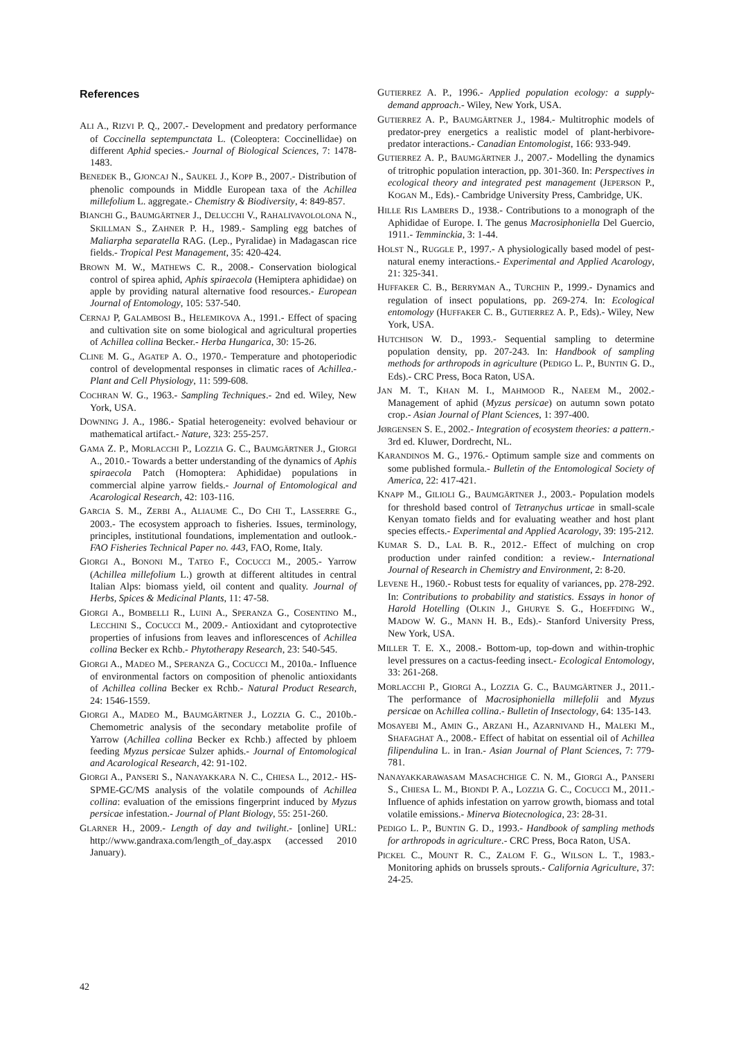References
ALI A., RIZVI P. Q., 2007.- Development and predatory performance of Coccinella septempunctata L. (Coleoptera: Coccinellidae) on different Aphid species.- Journal of Biological Sciences, 7: 1478-1483.
BENEDEK B., GJONCAJ N., SAUKEL J., KOPP B., 2007.- Distribution of phenolic compounds in Middle European taxa of the Achillea millefolium L. aggregate.- Chemistry & Biodiversity, 4: 849-857.
BIANCHI G., BAUMGÄRTNER J., DELUCCHI V., RAHALIVAVOLOLONA N., SKILLMAN S., ZAHNER P. H., 1989.- Sampling egg batches of Maliarpha separatella RAG. (Lep., Pyralidae) in Madagascan rice fields.- Tropical Pest Management, 35: 420-424.
BROWN M. W., MATHEWS C. R., 2008.- Conservation biological control of spirea aphid, Aphis spiraecola (Hemiptera aphididae) on apple by providing natural alternative food resources.- European Journal of Entomology, 105: 537-540.
CERNAJ P, GALAMBOSI B., HELEMIKOVA A., 1991.- Effect of spacing and cultivation site on some biological and agricultural properties of Achillea collina Becker.- Herba Hungarica, 30: 15-26.
CLINE M. G., AGATEP A. O., 1970.- Temperature and photoperiodic control of developmental responses in climatic races of Achillea.- Plant and Cell Physiology, 11: 599-608.
COCHRAN W. G., 1963.- Sampling Techniques.- 2nd ed. Wiley, New York, USA.
DOWNING J. A., 1986.- Spatial heterogeneity: evolved behaviour or mathematical artifact.- Nature, 323: 255-257.
GAMA Z. P., MORLACCHI P., LOZZIA G. C., BAUMGÄRTNER J., GIORGI A., 2010.- Towards a better understanding of the dynamics of Aphis spiraecola Patch (Homoptera: Aphididae) populations in commercial alpine yarrow fields.- Journal of Entomological and Acarological Research, 42: 103-116.
GARCIA S. M., ZERBI A., ALIAUME C., DO CHI T., LASSERRE G., 2003.- The ecosystem approach to fisheries. Issues, terminology, principles, institutional foundations, implementation and outlook.- FAO Fisheries Technical Paper no. 443, FAO, Rome, Italy.
GIORGI A., BONONI M., TATEO F., COCUCCI M., 2005.- Yarrow (Achillea millefolium L.) growth at different altitudes in central Italian Alps: biomass yield, oil content and quality. Journal of Herbs, Spices & Medicinal Plants, 11: 47-58.
GIORGI A., BOMBELLI R., LUINI A., SPERANZA G., COSENTINO M., LECCHINI S., COCUCCI M., 2009.- Antioxidant and cytoprotective properties of infusions from leaves and inflorescences of Achillea collina Becker ex Rchb.- Phytotherapy Research, 23: 540-545.
GIORGI A., MADEO M., SPERANZA G., COCUCCI M., 2010a.- Influence of environmental factors on composition of phenolic antioxidants of Achillea collina Becker ex Rchb.- Natural Product Research, 24: 1546-1559.
GIORGI A., MADEO M., BAUMGÄRTNER J., LOZZIA G. C., 2010b.- Chemometric analysis of the secondary metabolite profile of Yarrow (Achillea collina Becker ex Rchb.) affected by phloem feeding Myzus persicae Sulzer aphids.- Journal of Entomological and Acarological Research, 42: 91-102.
GIORGI A., PANSERI S., NANAYAKKARA N. C., CHIESA L., 2012.- HS-SPME-GC/MS analysis of the volatile compounds of Achillea collina: evaluation of the emissions fingerprint induced by Myzus persicae infestation.- Journal of Plant Biology, 55: 251-260.
GLARNER H., 2009.- Length of day and twilight.- [online] URL: http://www.gandraxa.com/length_of_day.aspx (accessed 2010 January).
GUTIERREZ A. P., 1996.- Applied population ecology: a supply-demand approach.- Wiley, New York, USA.
GUTIERREZ A. P., BAUMGÄRTNER J., 1984.- Multitrophic models of predator-prey energetics a realistic model of plant-herbivore-predator interactions.- Canadian Entomologist, 166: 933-949.
GUTIERREZ A. P., BAUMGÄRTNER J., 2007.- Modelling the dynamics of tritrophic population interaction, pp. 301-360. In: Perspectives in ecological theory and integrated pest management (JEPERSON P., KOGAN M., Eds).- Cambridge University Press, Cambridge, UK.
HILLE RIS LAMBERS D., 1938.- Contributions to a monograph of the Aphididae of Europe. I. The genus Macrosiphoniella Del Guercio, 1911.- Temminckia, 3: 1-44.
HOLST N., RUGGLE P., 1997.- A physiologically based model of pest-natural enemy interactions.- Experimental and Applied Acarology, 21: 325-341.
HUFFAKER C. B., BERRYMAN A., TURCHIN P., 1999.- Dynamics and regulation of insect populations, pp. 269-274. In: Ecological entomology (HUFFAKER C. B., GUTIERREZ A. P., Eds).- Wiley, New York, USA.
HUTCHISON W. D., 1993.- Sequential sampling to determine population density, pp. 207-243. In: Handbook of sampling methods for arthropods in agriculture (PEDIGO L. P., BUNTIN G. D., Eds).- CRC Press, Boca Raton, USA.
JAN M. T., KHAN M. I., MAHMOOD R., NAEEM M., 2002.- Management of aphid (Myzus persicae) on autumn sown potato crop.- Asian Journal of Plant Sciences, 1: 397-400.
JØRGENSEN S. E., 2002.- Integration of ecosystem theories: a pattern.- 3rd ed. Kluwer, Dordrecht, NL.
KARANDINOS M. G., 1976.- Optimum sample size and comments on some published formula.- Bulletin of the Entomological Society of America, 22: 417-421.
KNAPP M., GILIOLI G., BAUMGÄRTNER J., 2003.- Population models for threshold based control of Tetranychus urticae in small-scale Kenyan tomato fields and for evaluating weather and host plant species effects.- Experimental and Applied Acarology, 39: 195-212.
KUMAR S. D., LAL B. R., 2012.- Effect of mulching on crop production under rainfed condition: a review.- International Journal of Research in Chemistry and Environment, 2: 8-20.
LEVENE H., 1960.- Robust tests for equality of variances, pp. 278-292. In: Contributions to probability and statistics. Essays in honor of Harold Hotelling (OLKIN J., GHURYE S. G., HOEFFDING W., MADOW W. G., MANN H. B., Eds).- Stanford University Press, New York, USA.
MILLER T. E. X., 2008.- Bottom-up, top-down and within-trophic level pressures on a cactus-feeding insect.- Ecological Entomology, 33: 261-268.
MORLACCHI P., GIORGI A., LOZZIA G. C., BAUMGÄRTNER J., 2011.- The performance of Macrosiphoniella millefolii and Myzus persicae on Achillea collina.- Bulletin of Insectology, 64: 135-143.
MOSAYEBI M., AMIN G., ARZANI H., AZARNIVAND H., MALEKI M., SHAFAGHAT A., 2008.- Effect of habitat on essential oil of Achillea filipendulina L. in Iran.- Asian Journal of Plant Sciences, 7: 779-781.
NANAYAKKARAWASAM MASACHCHIGE C. N. M., GIORGI A., PANSERI S., CHIESA L. M., BIONDI P. A., LOZZIA G. C., COCUCCI M., 2011.- Influence of aphids infestation on yarrow growth, biomass and total volatile emissions.- Minerva Biotecnologica, 23: 28-31.
PEDIGO L. P., BUNTIN G. D., 1993.- Handbook of sampling methods for arthropods in agriculture.- CRC Press, Boca Raton, USA.
PICKEL C., MOUNT R. C., ZALOM F. G., WILSON L. T., 1983.- Monitoring aphids on brussels sprouts.- California Agriculture, 37: 24-25.
42